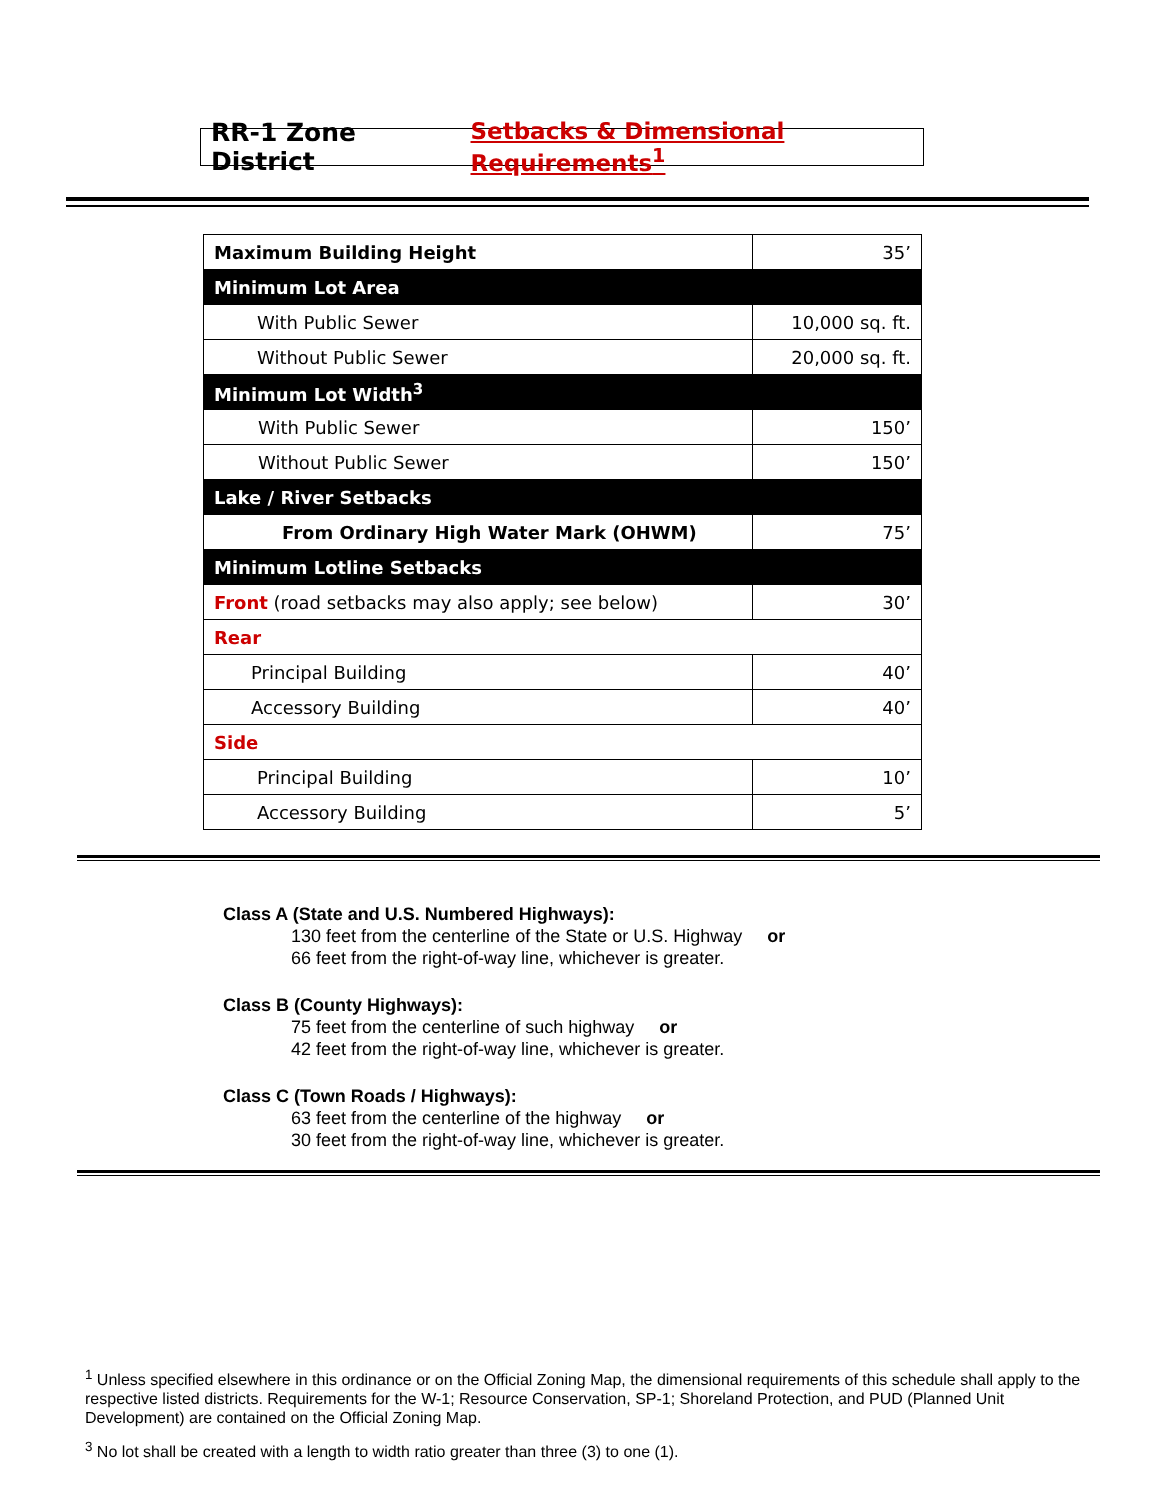RR-1 Zone District Setbacks & Dimensional Requirements<sup>1</sup>
| Maximum Building Height | 35’ |
| Minimum Lot Area | |
| With Public Sewer | 10,000 sq. ft. |
| Without Public Sewer | 20,000 sq. ft. |
| Minimum Lot Width<sup>3</sup> | |
| With Public Sewer | 150’ |
| Without Public Sewer | 150’ |
| Lake / River Setbacks | |
| From Ordinary High Water Mark (OHWM) | 75’ |
| Minimum Lotline Setbacks | |
| Front (road setbacks may also apply; see below) | 30’ |
| Rear | |
| Principal Building | 40’ |
| Accessory Building | 40’ |
| Side | |
| Principal Building | 10’ |
| Accessory Building | 5’ |
Class A (State and U.S. Numbered Highways):
130 feet from the centerline of the State or U.S. Highway or
66 feet from the right-of-way line, whichever is greater.
Class B (County Highways):
75 feet from the centerline of such highway or
42 feet from the right-of-way line, whichever is greater.
Class C (Town Roads / Highways):
63 feet from the centerline of the highway or
30 feet from the right-of-way line, whichever is greater.
<sup>1</sup> Unless specified elsewhere in this ordinance or on the Official Zoning Map, the dimensional requirements of this schedule shall apply to the respective listed districts. Requirements for the W-1; Resource Conservation, SP-1; Shoreland Protection, and PUD (Planned Unit Development) are contained on the Official Zoning Map.
<sup>3</sup> No lot shall be created with a length to width ratio greater than three (3) to one (1).